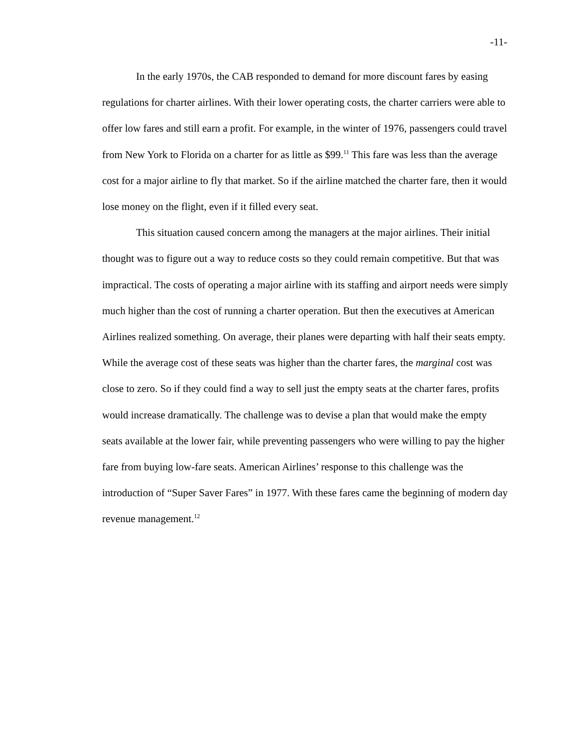-11-
In the early 1970s, the CAB responded to demand for more discount fares by easing regulations for charter airlines. With their lower operating costs, the charter carriers were able to offer low fares and still earn a profit. For example, in the winter of 1976, passengers could travel from New York to Florida on a charter for as little as $99.<sup>11</sup> This fare was less than the average cost for a major airline to fly that market. So if the airline matched the charter fare, then it would lose money on the flight, even if it filled every seat.
This situation caused concern among the managers at the major airlines. Their initial thought was to figure out a way to reduce costs so they could remain competitive. But that was impractical. The costs of operating a major airline with its staffing and airport needs were simply much higher than the cost of running a charter operation. But then the executives at American Airlines realized something. On average, their planes were departing with half their seats empty. While the average cost of these seats was higher than the charter fares, the marginal cost was close to zero. So if they could find a way to sell just the empty seats at the charter fares, profits would increase dramatically. The challenge was to devise a plan that would make the empty seats available at the lower fair, while preventing passengers who were willing to pay the higher fare from buying low-fare seats. American Airlines’ response to this challenge was the introduction of “Super Saver Fares” in 1977. With these fares came the beginning of modern day revenue management.<sup>12</sup>